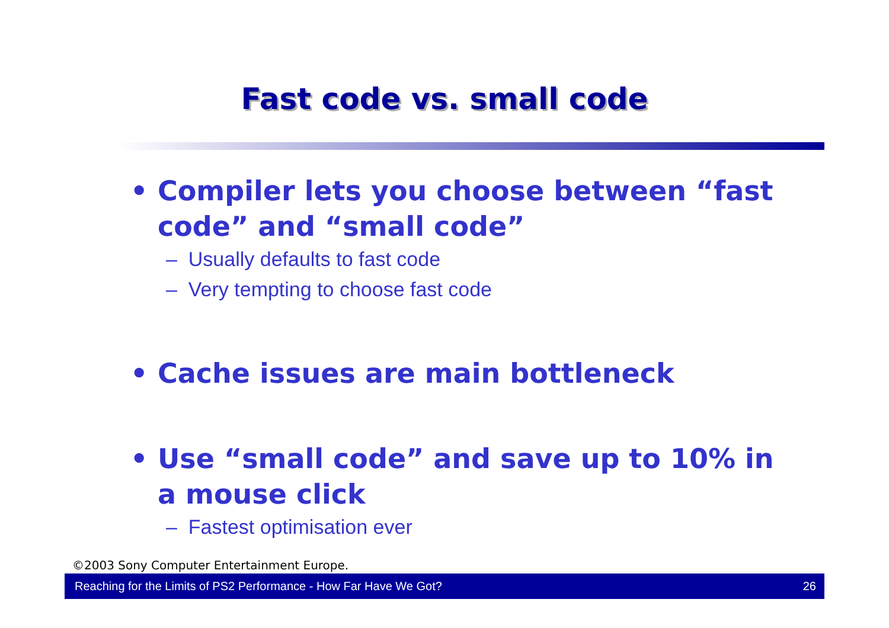Fast code vs. small code
• Compiler lets you choose between “fast code” and “small code”
– Usually defaults to fast code
– Very tempting to choose fast code
• Cache issues are main bottleneck
• Use “small code” and save up to 10% in a mouse click
– Fastest optimisation ever
©2003 Sony Computer Entertainment Europe.
Reaching for the Limits of PS2 Performance - How Far Have We Got? 26